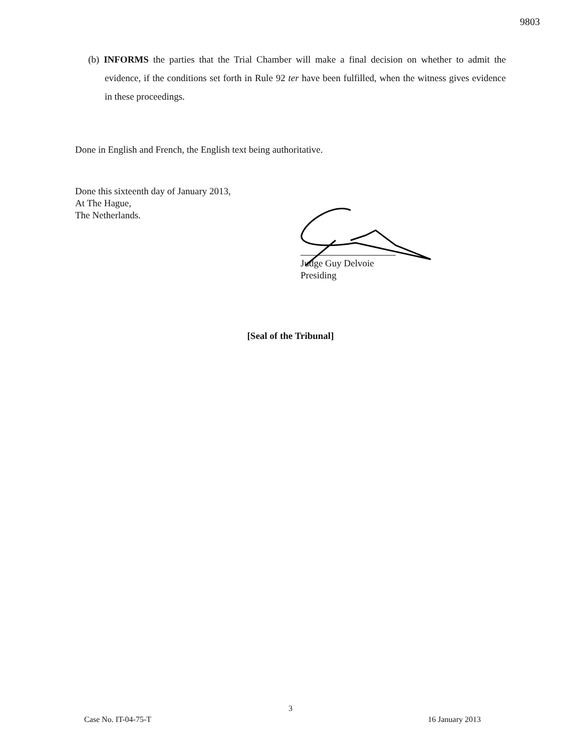9803
(b) INFORMS the parties that the Trial Chamber will make a final decision on whether to admit the evidence, if the conditions set forth in Rule 92 ter have been fulfilled, when the witness gives evidence in these proceedings.
Done in English and French, the English text being authoritative.
Done this sixteenth day of January 2013,
At The Hague,
The Netherlands.
Judge Guy Delvoie
Presiding
[Seal of the Tribunal]
3
Case No. IT-04-75-T 16 January 2013